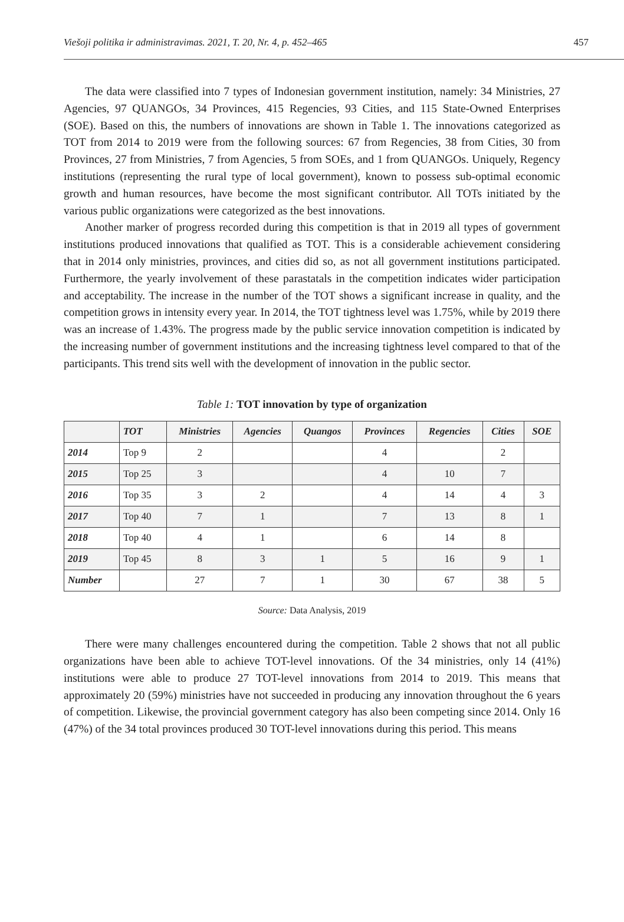Viešoji politika ir administravimas. 2021, T. 20, Nr. 4, p. 452–465 457
The data were classified into 7 types of Indonesian government institution, namely: 34 Ministries, 27 Agencies, 97 QUANGOs, 34 Provinces, 415 Regencies, 93 Cities, and 115 State-Owned Enterprises (SOE). Based on this, the numbers of innovations are shown in Table 1. The innovations categorized as TOT from 2014 to 2019 were from the following sources: 67 from Regencies, 38 from Cities, 30 from Provinces, 27 from Ministries, 7 from Agencies, 5 from SOEs, and 1 from QUANGOs. Uniquely, Regency institutions (representing the rural type of local government), known to possess sub-optimal economic growth and human resources, have become the most significant contributor. All TOTs initiated by the various public organizations were categorized as the best innovations.
Another marker of progress recorded during this competition is that in 2019 all types of government institutions produced innovations that qualified as TOT. This is a considerable achievement considering that in 2014 only ministries, provinces, and cities did so, as not all government institutions participated. Furthermore, the yearly involvement of these parastatals in the competition indicates wider participation and acceptability. The increase in the number of the TOT shows a significant increase in quality, and the competition grows in intensity every year. In 2014, the TOT tightness level was 1.75%, while by 2019 there was an increase of 1.43%. The progress made by the public service innovation competition is indicated by the increasing number of government institutions and the increasing tightness level compared to that of the participants. This trend sits well with the development of innovation in the public sector.
Table 1: TOT innovation by type of organization
| | TOT | Ministries | Agencies | Quangos | Provinces | Regencies | Cities | SOE |
| --- | --- | --- | --- | --- | --- | --- | --- | --- |
| 2014 | Top 9 | 2 | | | 4 | | 2 | |
| 2015 | Top 25 | 3 | | | 4 | 10 | 7 | |
| 2016 | Top 35 | 3 | 2 | | 4 | 14 | 4 | 3 |
| 2017 | Top 40 | 7 | 1 | | 7 | 13 | 8 | 1 |
| 2018 | Top 40 | 4 | 1 | | 6 | 14 | 8 | |
| 2019 | Top 45 | 8 | 3 | 1 | 5 | 16 | 9 | 1 |
| Number | | 27 | 7 | 1 | 30 | 67 | 38 | 5 |
Source: Data Analysis, 2019
There were many challenges encountered during the competition. Table 2 shows that not all public organizations have been able to achieve TOT-level innovations. Of the 34 ministries, only 14 (41%) institutions were able to produce 27 TOT-level innovations from 2014 to 2019. This means that approximately 20 (59%) ministries have not succeeded in producing any innovation throughout the 6 years of competition. Likewise, the provincial government category has also been competing since 2014. Only 16 (47%) of the 34 total provinces produced 30 TOT-level innovations during this period. This means